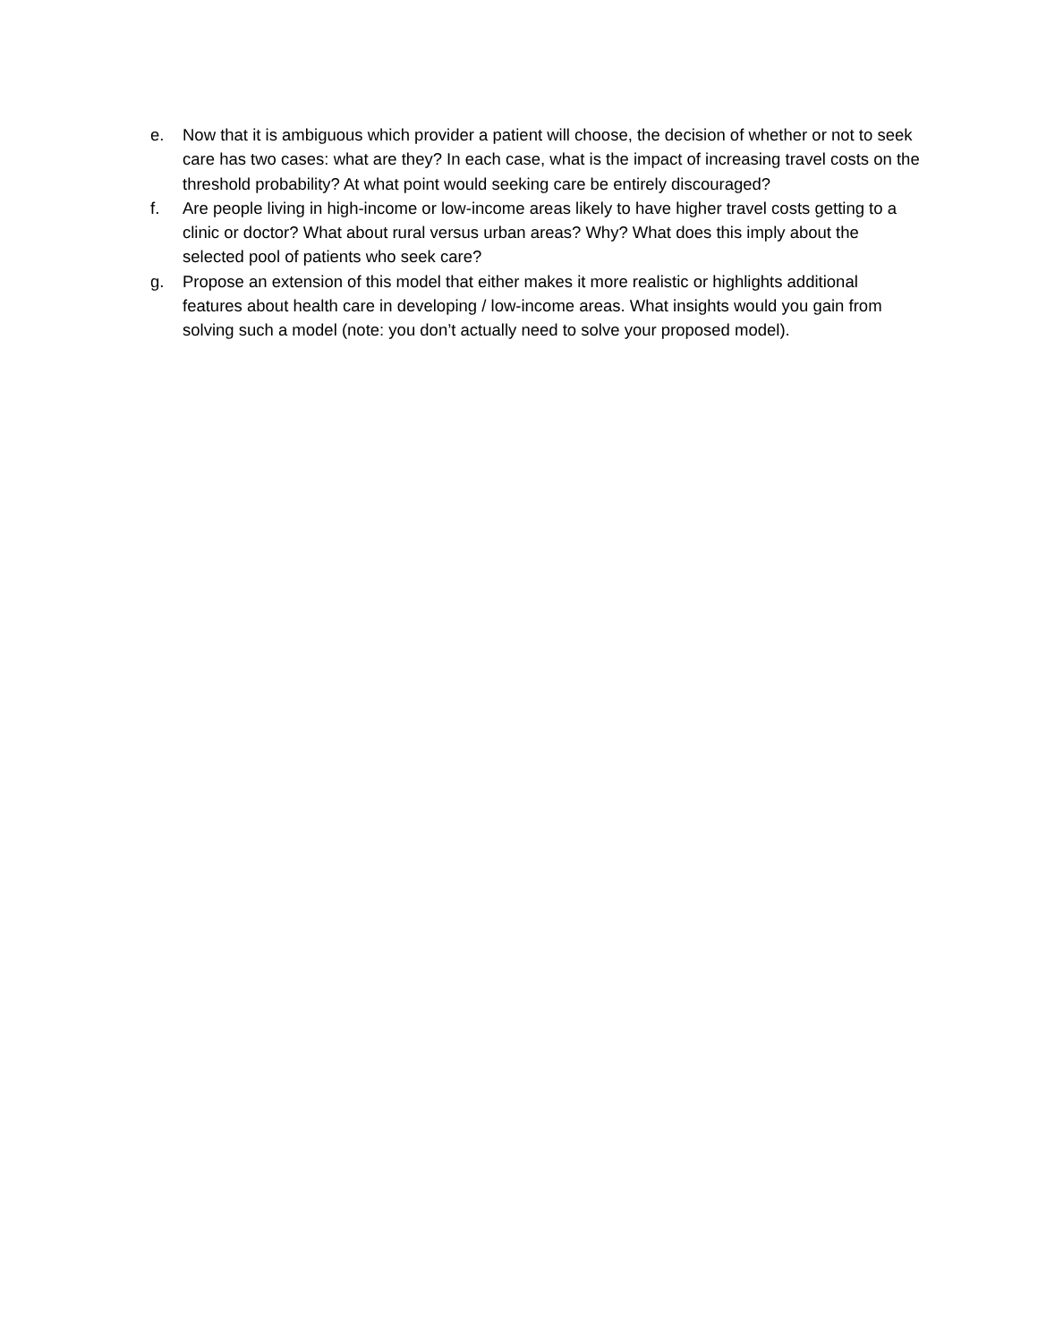e. Now that it is ambiguous which provider a patient will choose, the decision of whether or not to seek care has two cases: what are they? In each case, what is the impact of increasing travel costs on the threshold probability? At what point would seeking care be entirely discouraged?
f. Are people living in high-income or low-income areas likely to have higher travel costs getting to a clinic or doctor? What about rural versus urban areas? Why? What does this imply about the selected pool of patients who seek care?
g. Propose an extension of this model that either makes it more realistic or highlights additional features about health care in developing / low-income areas. What insights would you gain from solving such a model (note: you don’t actually need to solve your proposed model).